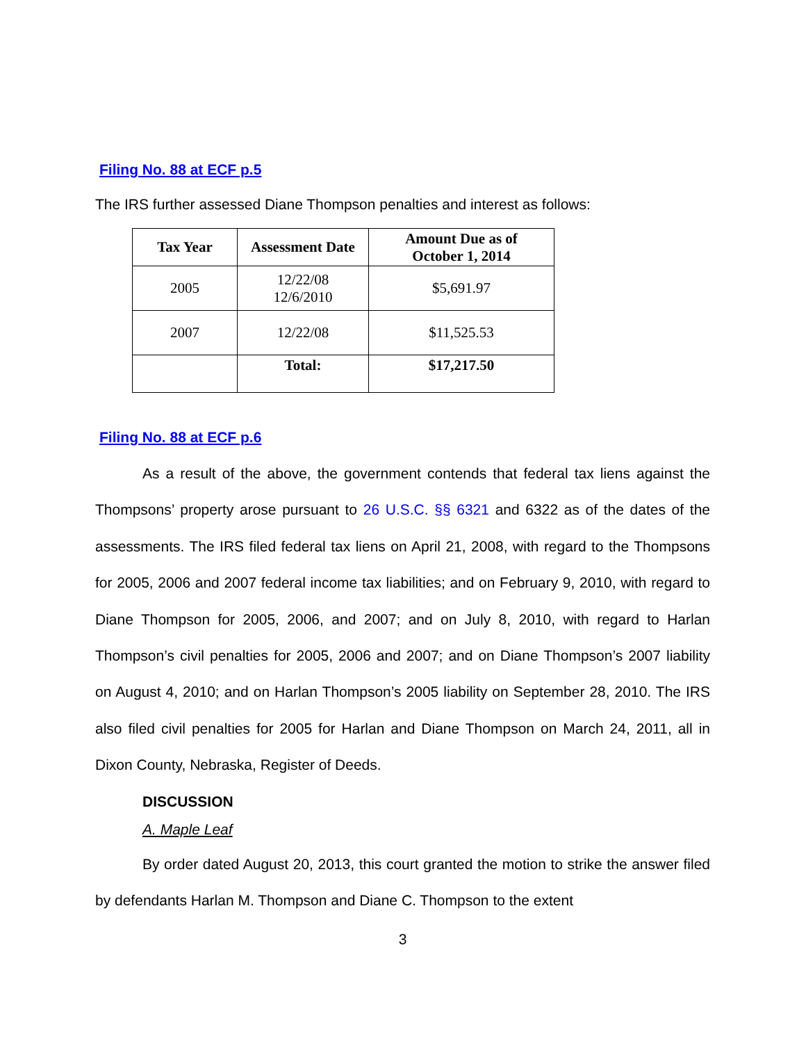Filing No. 88 at ECF p.5
The IRS further assessed Diane Thompson penalties and interest as follows:
| Tax Year | Assessment Date | Amount Due as of October 1, 2014 |
| --- | --- | --- |
| 2005 | 12/22/08 12/6/2010 | $5,691.97 |
| 2007 | 12/22/08 | $11,525.53 |
| | Total: | $17,217.50 |
Filing No. 88 at ECF p.6
As a result of the above, the government contends that federal tax liens against the Thompsons’ property arose pursuant to 26 U.S.C. §§ 6321 and 6322 as of the dates of the assessments. The IRS filed federal tax liens on April 21, 2008, with regard to the Thompsons for 2005, 2006 and 2007 federal income tax liabilities; and on February 9, 2010, with regard to Diane Thompson for 2005, 2006, and 2007; and on July 8, 2010, with regard to Harlan Thompson’s civil penalties for 2005, 2006 and 2007; and on Diane Thompson’s 2007 liability on August 4, 2010; and on Harlan Thompson’s 2005 liability on September 28, 2010. The IRS also filed civil penalties for 2005 for Harlan and Diane Thompson on March 24, 2011, all in Dixon County, Nebraska, Register of Deeds.
DISCUSSION
A. Maple Leaf
By order dated August 20, 2013, this court granted the motion to strike the answer filed by defendants Harlan M. Thompson and Diane C. Thompson to the extent
3